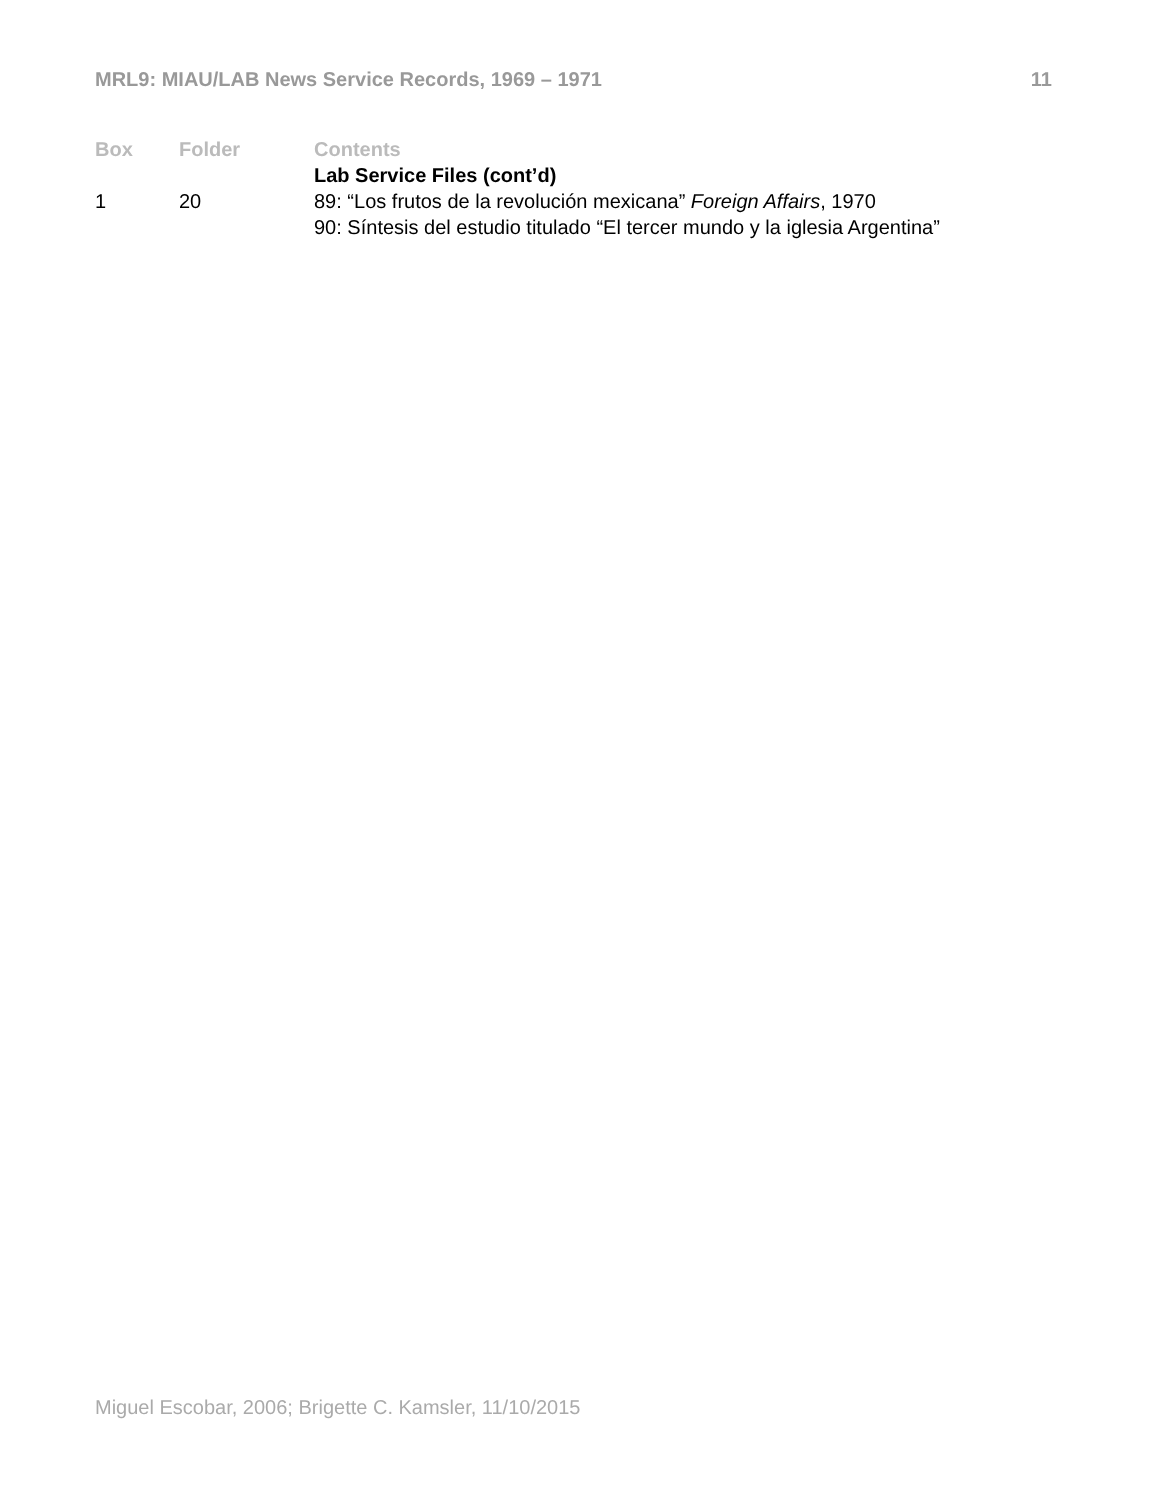MRL9: MIAU/LAB News Service Records, 1969 – 1971 11
| Box | Folder | Contents |
| --- | --- | --- |
| | | Lab Service Files (cont’d) |
| 1 | 20 | 89: “Los frutos de la revolución mexicana” Foreign Affairs , 1970 90: Síntesis del estudio titulado “El tercer mundo y la iglesia Argentina” |
Miguel Escobar, 2006; Brigette C. Kamsler, 11/10/2015